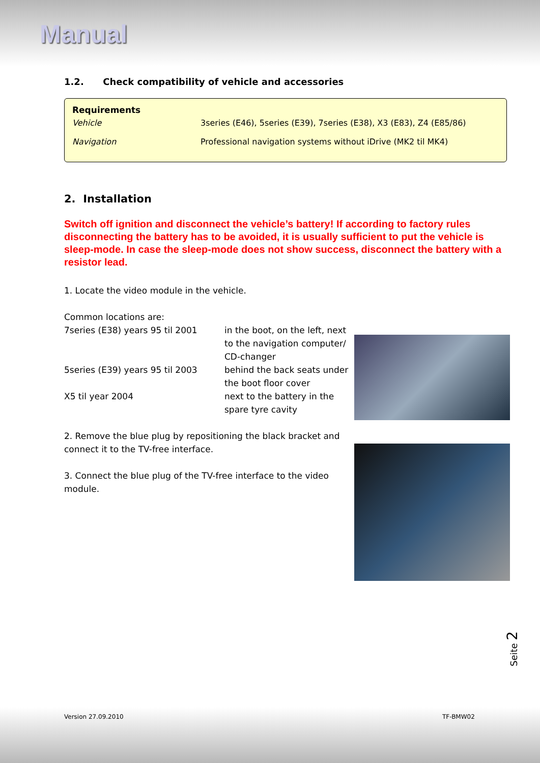Manual
1.2. Check compatibility of vehicle and accessories
Requirements
| Vehicle | 3series (E46), 5series (E39), 7series (E38), X3 (E83), Z4 (E85/86) |
| Navigation | Professional navigation systems without iDrive (MK2 til MK4) |
2. Installation
Switch off ignition and disconnect the vehicle’s battery! If according to factory rules disconnecting the battery has to be avoided, it is usually sufficient to put the vehicle is sleep-mode. In case the sleep-mode does not show success, disconnect the battery with a resistor lead.
1. Locate the video module in the vehicle.
Common locations are:
| 7series (E38) years 95 til 2001 | in the boot, on the left, next to the navigation computer/ CD-changer |
| 5series (E39) years 95 til 2003 | behind the back seats under the boot floor cover |
| X5 til year 2004 | next to the battery in the spare tyre cavity |
2. Remove the blue plug by repositioning the black bracket and connect it to the TV-free interface.
3. Connect the blue plug of the TV-free interface to the video module.
Seite 2
Version 27.09.2010 TF-BMW02